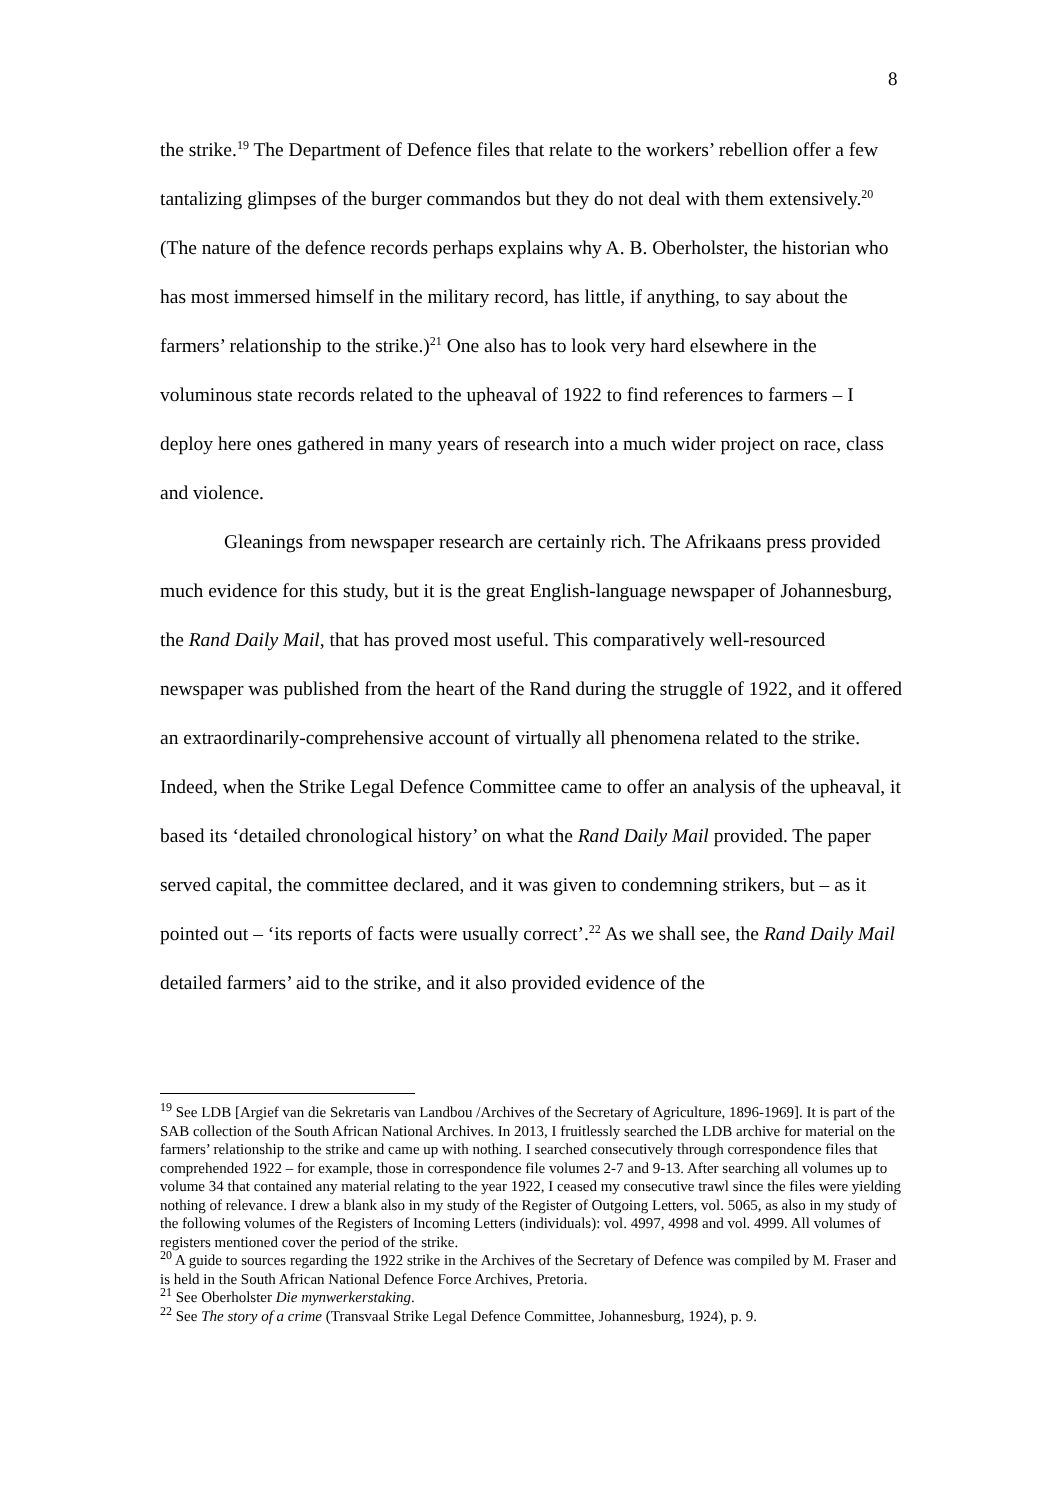8
the strike.<sup>19</sup> The Department of Defence files that relate to the workers’ rebellion offer a few tantalizing glimpses of the burger commandos but they do not deal with them extensively.<sup>20</sup> (The nature of the defence records perhaps explains why A. B. Oberholster, the historian who has most immersed himself in the military record, has little, if anything, to say about the farmers’ relationship to the strike.)<sup>21</sup> One also has to look very hard elsewhere in the voluminous state records related to the upheaval of 1922 to find references to farmers – I deploy here ones gathered in many years of research into a much wider project on race, class and violence.
Gleanings from newspaper research are certainly rich. The Afrikaans press provided much evidence for this study, but it is the great English-language newspaper of Johannesburg, the Rand Daily Mail, that has proved most useful. This comparatively well-resourced newspaper was published from the heart of the Rand during the struggle of 1922, and it offered an extraordinarily-comprehensive account of virtually all phenomena related to the strike. Indeed, when the Strike Legal Defence Committee came to offer an analysis of the upheaval, it based its ‘detailed chronological history’ on what the Rand Daily Mail provided. The paper served capital, the committee declared, and it was given to condemning strikers, but – as it pointed out – ‘its reports of facts were usually correct’.<sup>22</sup> As we shall see, the Rand Daily Mail detailed farmers’ aid to the strike, and it also provided evidence of the
<sup>19</sup> See LDB [Argief van die Sekretaris van Landbou /Archives of the Secretary of Agriculture, 1896-1969]. It is part of the SAB collection of the South African National Archives. In 2013, I fruitlessly searched the LDB archive for material on the farmers’ relationship to the strike and came up with nothing. I searched consecutively through correspondence files that comprehended 1922 – for example, those in correspondence file volumes 2-7 and 9-13. After searching all volumes up to volume 34 that contained any material relating to the year 1922, I ceased my consecutive trawl since the files were yielding nothing of relevance. I drew a blank also in my study of the Register of Outgoing Letters, vol. 5065, as also in my study of the following volumes of the Registers of Incoming Letters (individuals): vol. 4997, 4998 and vol. 4999. All volumes of registers mentioned cover the period of the strike.
<sup>20</sup> A guide to sources regarding the 1922 strike in the Archives of the Secretary of Defence was compiled by M. Fraser and is held in the South African National Defence Force Archives, Pretoria.
<sup>21</sup> See Oberholster Die mynwerkerstaking.
<sup>22</sup> See The story of a crime (Transvaal Strike Legal Defence Committee, Johannesburg, 1924), p. 9.